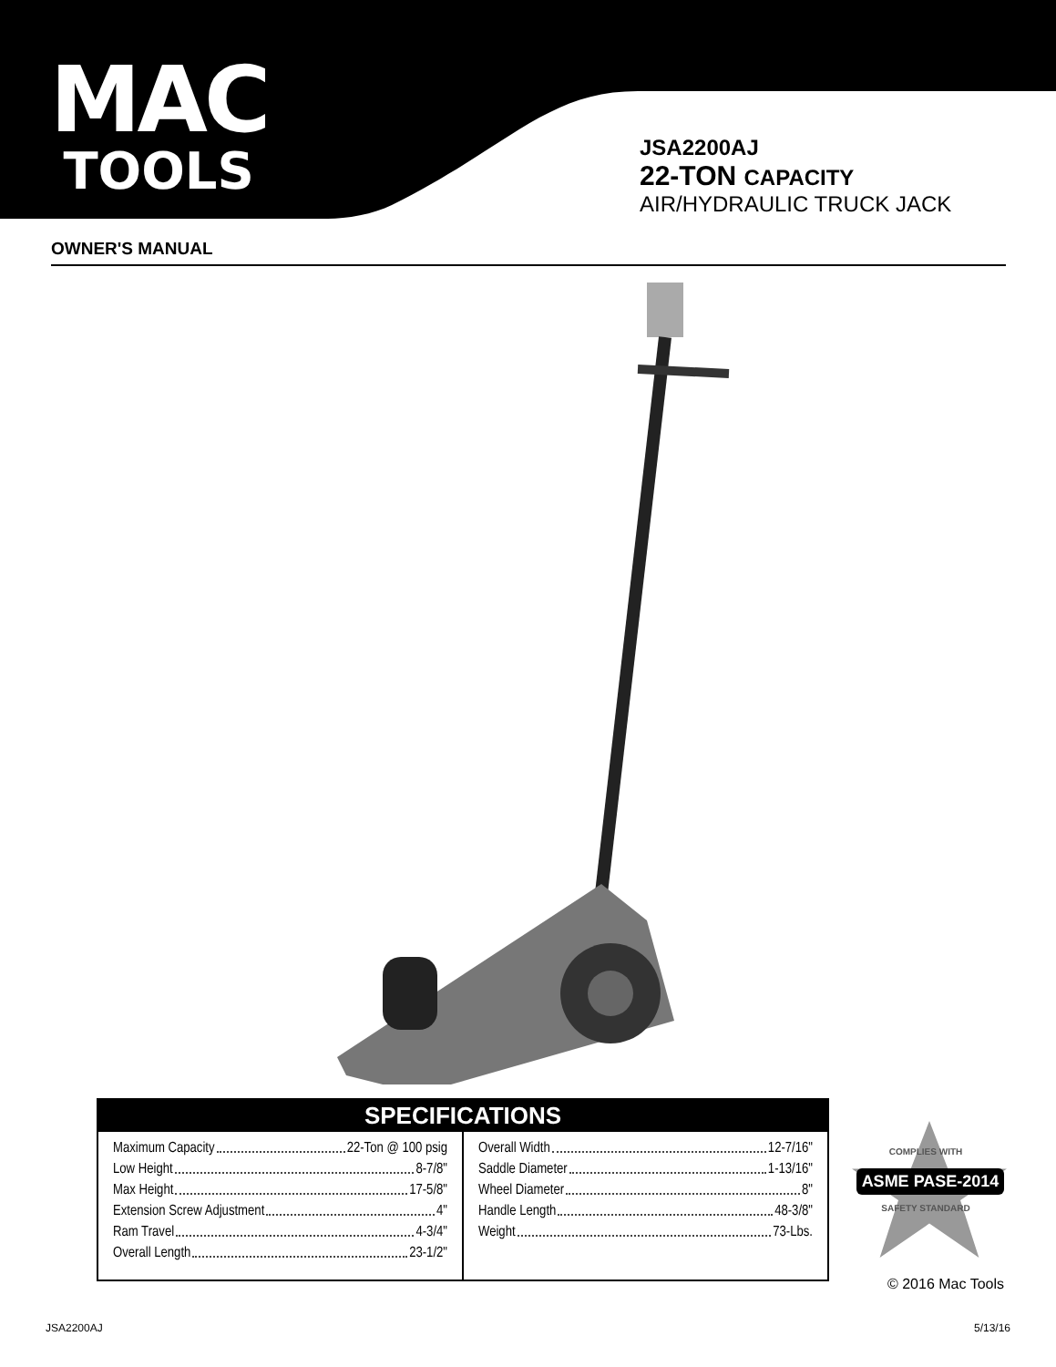MAC
TOOLS
JSA2200AJ
22-TON CAPACITY
AIR/HYDRAULIC TRUCK JACK
OWNER'S MANUAL
SPECIFICATIONS
| Maximum Capacity 22-Ton @ 100 psig Low Height 8-7/8" Max Height 17-5/8" Extension Screw Adjustment 4" Ram Travel 4-3/4" Overall Length 23-1/2" | Overall Width 12-7/16" Saddle Diameter 1-13/16" Wheel Diameter 8" Handle Length 48-3/8" Weight 73-Lbs. |
COMPLIES WITH
ASME PASE-2014
SAFETY STANDARD
© 2016 Mac Tools
JSA2200AJ 5/13/16